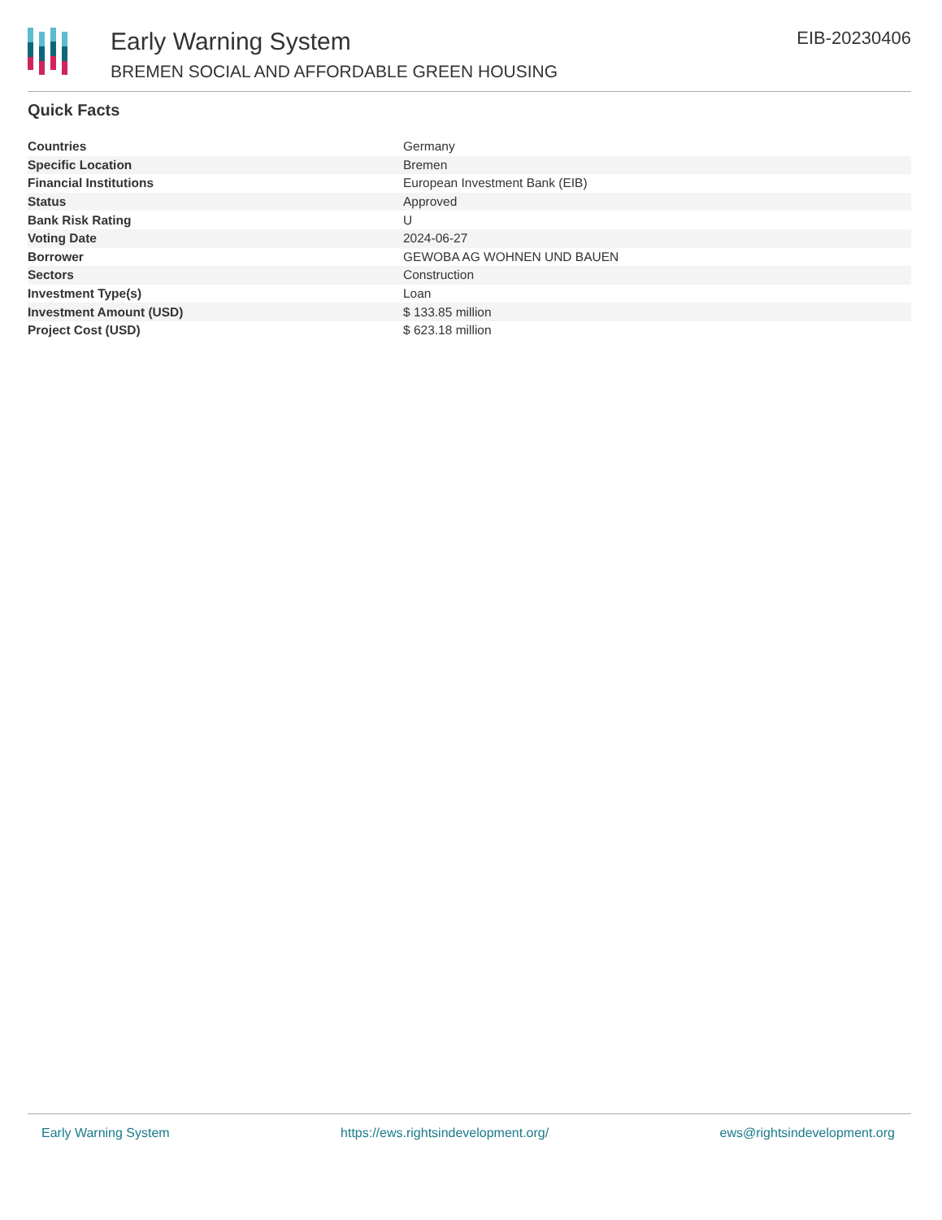Early Warning System
BREMEN SOCIAL AND AFFORDABLE GREEN HOUSING
EIB-20230406
Quick Facts
| Countries | Germany |
| Specific Location | Bremen |
| Financial Institutions | European Investment Bank (EIB) |
| Status | Approved |
| Bank Risk Rating | U |
| Voting Date | 2024-06-27 |
| Borrower | GEWOBA AG WOHNEN UND BAUEN |
| Sectors | Construction |
| Investment Type(s) | Loan |
| Investment Amount (USD) | $ 133.85 million |
| Project Cost (USD) | $ 623.18 million |
Early Warning System https://ews.rightsindevelopment.org/ ews@rightsindevelopment.org